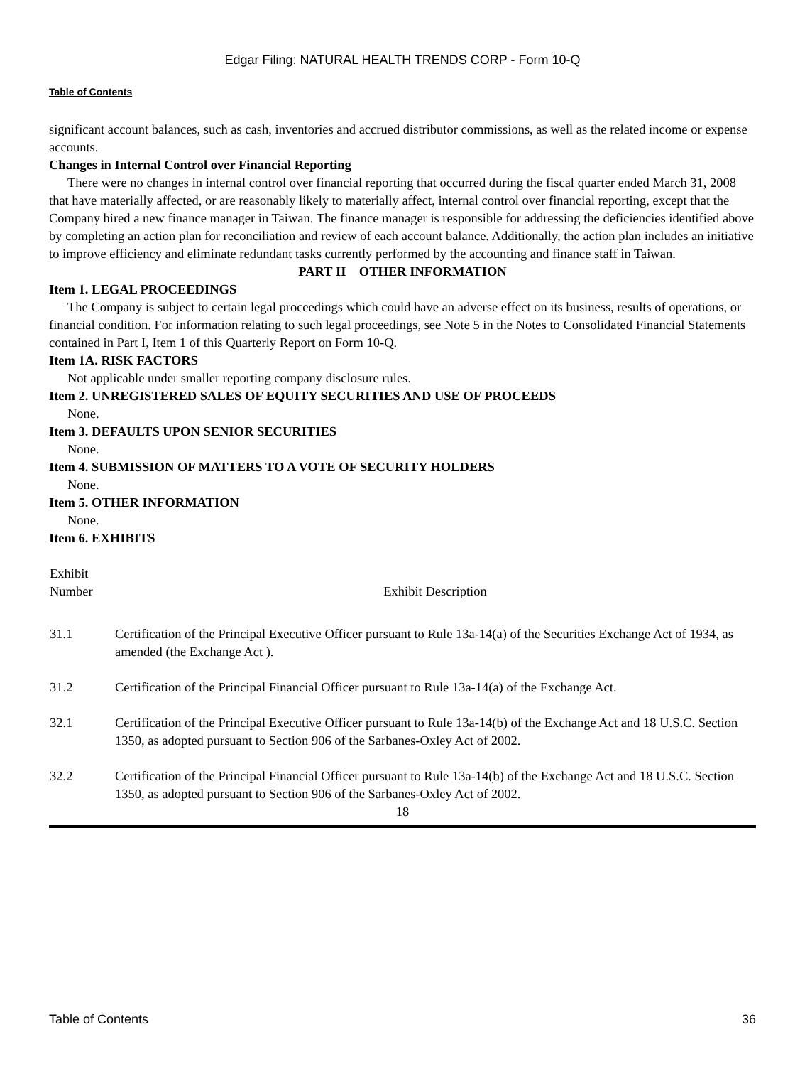Edgar Filing: NATURAL HEALTH TRENDS CORP - Form 10-Q
Table of Contents
significant account balances, such as cash, inventories and accrued distributor commissions, as well as the related income or expense accounts.
Changes in Internal Control over Financial Reporting
There were no changes in internal control over financial reporting that occurred during the fiscal quarter ended March 31, 2008 that have materially affected, or are reasonably likely to materially affect, internal control over financial reporting, except that the Company hired a new finance manager in Taiwan. The finance manager is responsible for addressing the deficiencies identified above by completing an action plan for reconciliation and review of each account balance. Additionally, the action plan includes an initiative to improve efficiency and eliminate redundant tasks currently performed by the accounting and finance staff in Taiwan.
PART II OTHER INFORMATION
Item 1. LEGAL PROCEEDINGS
The Company is subject to certain legal proceedings which could have an adverse effect on its business, results of operations, or financial condition. For information relating to such legal proceedings, see Note 5 in the Notes to Consolidated Financial Statements contained in Part I, Item 1 of this Quarterly Report on Form 10-Q.
Item 1A. RISK FACTORS
Not applicable under smaller reporting company disclosure rules.
Item 2. UNREGISTERED SALES OF EQUITY SECURITIES AND USE OF PROCEEDS
None.
Item 3. DEFAULTS UPON SENIOR SECURITIES
None.
Item 4. SUBMISSION OF MATTERS TO A VOTE OF SECURITY HOLDERS
None.
Item 5. OTHER INFORMATION
None.
Item 6. EXHIBITS
| Exhibit Number | Exhibit Description |
| --- | --- |
| 31.1 | Certification of the Principal Executive Officer pursuant to Rule 13a-14(a) of the Securities Exchange Act of 1934, as amended (the Exchange Act ). |
| 31.2 | Certification of the Principal Financial Officer pursuant to Rule 13a-14(a) of the Exchange Act. |
| 32.1 | Certification of the Principal Executive Officer pursuant to Rule 13a-14(b) of the Exchange Act and 18 U.S.C. Section 1350, as adopted pursuant to Section 906 of the Sarbanes-Oxley Act of 2002. |
| 32.2 | Certification of the Principal Financial Officer pursuant to Rule 13a-14(b) of the Exchange Act and 18 U.S.C. Section 1350, as adopted pursuant to Section 906 of the Sarbanes-Oxley Act of 2002. |
18
Table of Contents 36